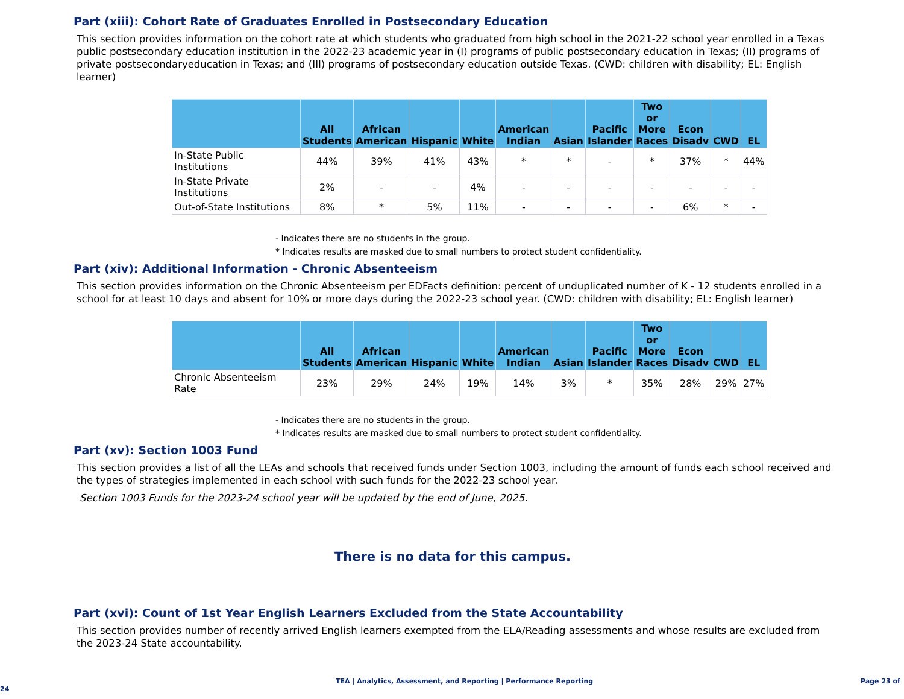Part (xiii): Cohort Rate of Graduates Enrolled in Postsecondary Education
This section provides information on the cohort rate at which students who graduated from high school in the 2021-22 school year enrolled in a Texas public postsecondary education institution in the 2022-23 academic year in (I) programs of public postsecondary education in Texas; (II) programs of private postsecondaryeducation in Texas; and (III) programs of postsecondary education outside Texas. (CWD: children with disability; EL: English learner)
| | All Students | African American | Hispanic | White | American Indian | Asian | Pacific Islander | Two or More Races | Econ Disadv | CWD | EL |
| --- | --- | --- | --- | --- | --- | --- | --- | --- | --- | --- | --- |
| In-State Public Institutions | 44% | 39% | 41% | 43% | * | * | - | * | 37% | * | 44% |
| In-State Private Institutions | 2% | - | - | 4% | - | - | - | - | - | - | - |
| Out-of-State Institutions | 8% | * | 5% | 11% | - | - | - | - | 6% | * | - |
- Indicates there are no students in the group.
* Indicates results are masked due to small numbers to protect student confidentiality.
Part (xiv): Additional Information - Chronic Absenteeism
This section provides information on the Chronic Absenteeism per EDFacts definition: percent of unduplicated number of K - 12 students enrolled in a school for at least 10 days and absent for 10% or more days during the 2022-23 school year. (CWD: children with disability; EL: English learner)
| | All Students | African American | Hispanic | White | American Indian | Asian | Pacific Islander | Two or More Races | Econ Disadv | CWD | EL |
| --- | --- | --- | --- | --- | --- | --- | --- | --- | --- | --- | --- |
| Chronic Absenteeism Rate | 23% | 29% | 24% | 19% | 14% | 3% | * | 35% | 28% | 29% | 27% |
- Indicates there are no students in the group.
* Indicates results are masked due to small numbers to protect student confidentiality.
Part (xv): Section 1003 Fund
This section provides a list of all the LEAs and schools that received funds under Section 1003, including the amount of funds each school received and the types of strategies implemented in each school with such funds for the 2022-23 school year.
Section 1003 Funds for the 2023-24 school year will be updated by the end of June, 2025.
There is no data for this campus.
Part (xvi): Count of 1st Year English Learners Excluded from the State Accountability
This section provides number of recently arrived English learners exempted from the ELA/Reading assessments and whose results are excluded from the 2023-24 State accountability.
TEA | Analytics, Assessment, and Reporting | Performance Reporting Page 23 of 24